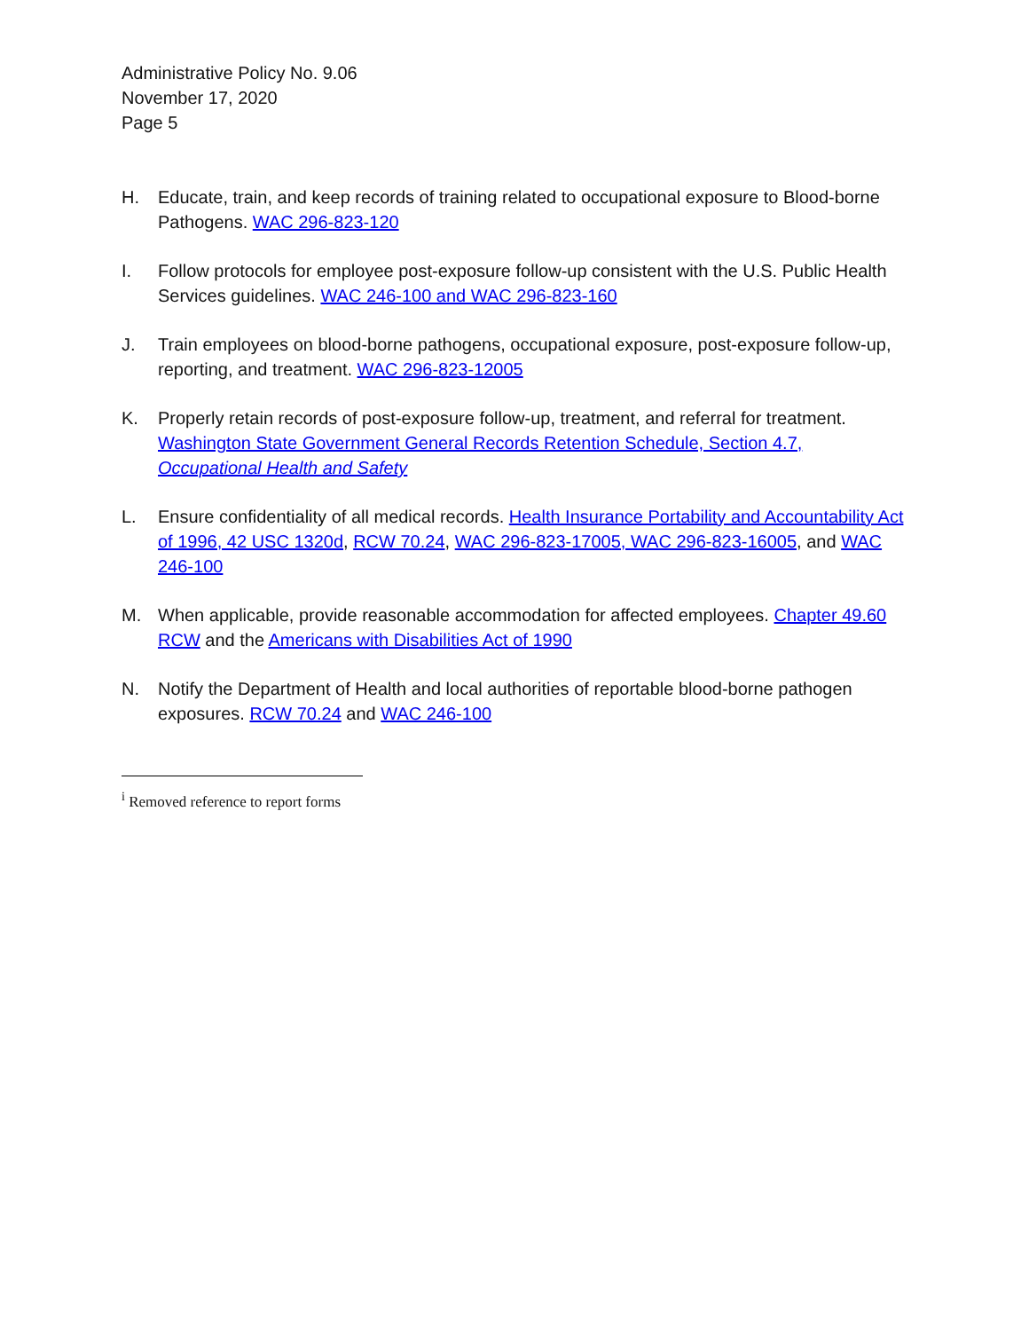Administrative Policy No. 9.06
November 17, 2020
Page 5
H. Educate, train, and keep records of training related to occupational exposure to Blood-borne Pathogens. WAC 296-823-120
I. Follow protocols for employee post-exposure follow-up consistent with the U.S. Public Health Services guidelines. WAC 246-100 and WAC 296-823-160
J. Train employees on blood-borne pathogens, occupational exposure, post-exposure follow-up, reporting, and treatment. WAC 296-823-12005
K. Properly retain records of post-exposure follow-up, treatment, and referral for treatment. Washington State Government General Records Retention Schedule, Section 4.7, Occupational Health and Safety
L. Ensure confidentiality of all medical records. Health Insurance Portability and Accountability Act of 1996, 42 USC 1320d, RCW 70.24, WAC 296-823-17005, WAC 296-823-16005, and WAC 246-100
M. When applicable, provide reasonable accommodation for affected employees. Chapter 49.60 RCW and the Americans with Disabilities Act of 1990
N. Notify the Department of Health and local authorities of reportable blood-borne pathogen exposures. RCW 70.24 and WAC 246-100
<sup>i</sup> Removed reference to report forms